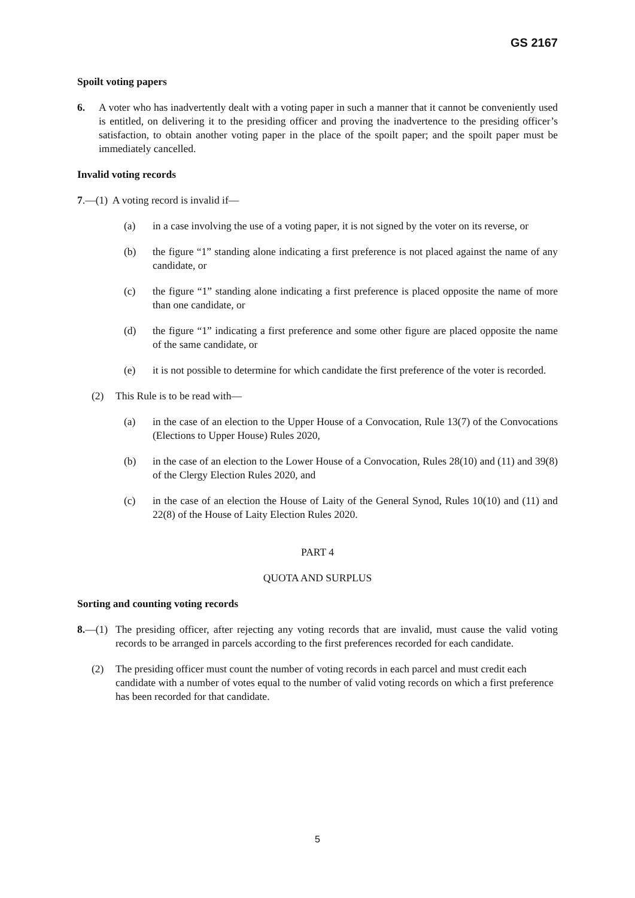GS 2167
Spoilt voting papers
6. A voter who has inadvertently dealt with a voting paper in such a manner that it cannot be conveniently used is entitled, on delivering it to the presiding officer and proving the inadvertence to the presiding officer’s satisfaction, to obtain another voting paper in the place of the spoilt paper; and the spoilt paper must be immediately cancelled.
Invalid voting records
7.—(1) A voting record is invalid if—
(a) in a case involving the use of a voting paper, it is not signed by the voter on its reverse, or
(b) the figure “1” standing alone indicating a first preference is not placed against the name of any candidate, or
(c) the figure “1” standing alone indicating a first preference is placed opposite the name of more than one candidate, or
(d) the figure “1” indicating a first preference and some other figure are placed opposite the name of the same candidate, or
(e) it is not possible to determine for which candidate the first preference of the voter is recorded.
(2) This Rule is to be read with—
(a) in the case of an election to the Upper House of a Convocation, Rule 13(7) of the Convocations (Elections to Upper House) Rules 2020,
(b) in the case of an election to the Lower House of a Convocation, Rules 28(10) and (11) and 39(8) of the Clergy Election Rules 2020, and
(c) in the case of an election the House of Laity of the General Synod, Rules 10(10) and (11) and 22(8) of the House of Laity Election Rules 2020.
PART 4
QUOTA AND SURPLUS
Sorting and counting voting records
8.—(1) The presiding officer, after rejecting any voting records that are invalid, must cause the valid voting records to be arranged in parcels according to the first preferences recorded for each candidate.
(2) The presiding officer must count the number of voting records in each parcel and must credit each candidate with a number of votes equal to the number of valid voting records on which a first preference has been recorded for that candidate.
5